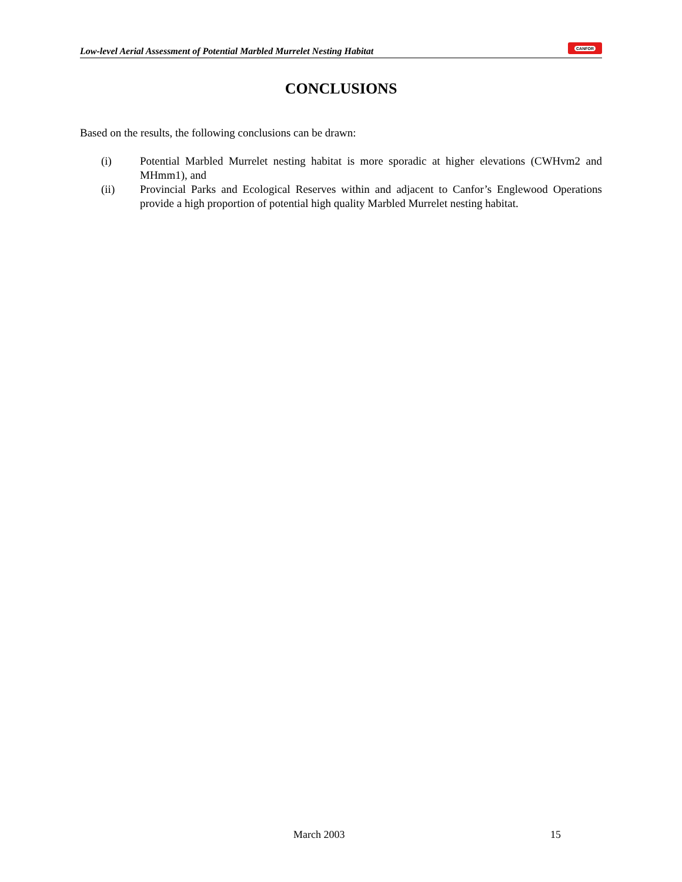Low-level Aerial Assessment of Potential Marbled Murrelet Nesting Habitat
CANFOR
CONCLUSIONS
Based on the results, the following conclusions can be drawn:
(i) Potential Marbled Murrelet nesting habitat is more sporadic at higher elevations (CWHvm2 and MHmm1), and
(ii) Provincial Parks and Ecological Reserves within and adjacent to Canfor’s Englewood Operations provide a high proportion of potential high quality Marbled Murrelet nesting habitat.
March 2003 15